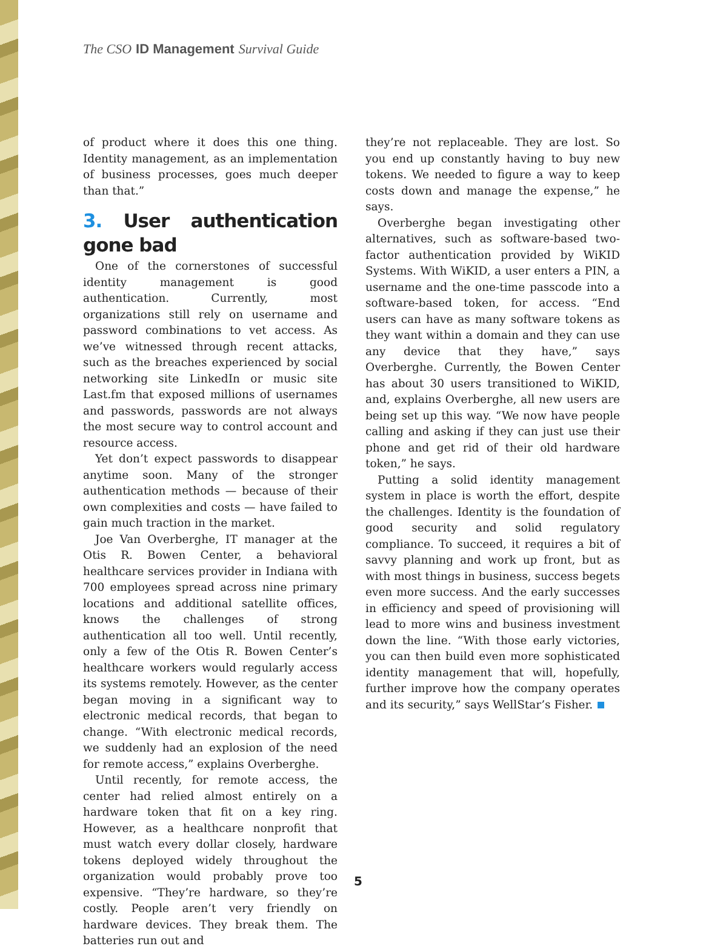The CSO ID Management Survival Guide
of product where it does this one thing. Identity management, as an implementation of business processes, goes much deeper than that.”
3. User authentication gone bad
One of the cornerstones of successful identity management is good authentication. Currently, most organizations still rely on username and password combinations to vet access. As we’ve witnessed through recent attacks, such as the breaches experienced by social networking site LinkedIn or music site Last.fm that exposed millions of usernames and passwords, passwords are not always the most secure way to control account and resource access.
Yet don’t expect passwords to disappear anytime soon. Many of the stronger authentication methods — because of their own complexities and costs — have failed to gain much traction in the market.
Joe Van Overberghe, IT manager at the Otis R. Bowen Center, a behavioral healthcare services provider in Indiana with 700 employees spread across nine primary locations and additional satellite offices, knows the challenges of strong authentication all too well. Until recently, only a few of the Otis R. Bowen Center’s healthcare workers would regularly access its systems remotely. However, as the center began moving in a significant way to electronic medical records, that began to change. “With electronic medical records, we suddenly had an explosion of the need for remote access,” explains Overberghe.
Until recently, for remote access, the center had relied almost entirely on a hardware token that fit on a key ring. However, as a healthcare nonprofit that must watch every dollar closely, hardware tokens deployed widely throughout the organization would probably prove too expensive. “They’re hardware, so they’re costly. People aren’t very friendly on hardware devices. They break them. The batteries run out and
they’re not replaceable. They are lost. So you end up constantly having to buy new tokens. We needed to figure a way to keep costs down and manage the expense,” he says.
Overberghe began investigating other alternatives, such as software-based two-factor authentication provided by WiKID Systems. With WiKID, a user enters a PIN, a username and the one-time passcode into a software-based token, for access. “End users can have as many software tokens as they want within a domain and they can use any device that they have,” says Overberghe. Currently, the Bowen Center has about 30 users transitioned to WiKID, and, explains Overberghe, all new users are being set up this way. “We now have people calling and asking if they can just use their phone and get rid of their old hardware token,” he says.
Putting a solid identity management system in place is worth the effort, despite the challenges. Identity is the foundation of good security and solid regulatory compliance. To succeed, it requires a bit of savvy planning and work up front, but as with most things in business, success begets even more success. And the early successes in efficiency and speed of provisioning will lead to more wins and business investment down the line. “With those early victories, you can then build even more sophisticated identity management that will, hopefully, further improve how the company operates and its security,” says WellStar’s Fisher.
5